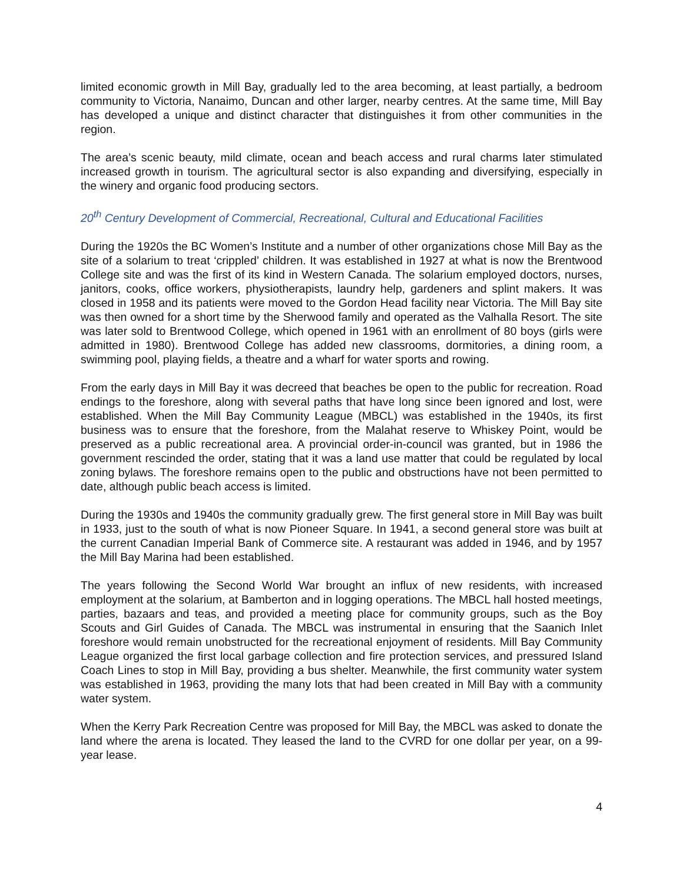limited economic growth in Mill Bay, gradually led to the area becoming, at least partially, a bedroom community to Victoria, Nanaimo, Duncan and other larger, nearby centres. At the same time, Mill Bay has developed a unique and distinct character that distinguishes it from other communities in the region.
The area’s scenic beauty, mild climate, ocean and beach access and rural charms later stimulated increased growth in tourism. The agricultural sector is also expanding and diversifying, especially in the winery and organic food producing sectors.
20<sup>th</sup> Century Development of Commercial, Recreational, Cultural and Educational Facilities
During the 1920s the BC Women’s Institute and a number of other organizations chose Mill Bay as the site of a solarium to treat ‘crippled’ children. It was established in 1927 at what is now the Brentwood College site and was the first of its kind in Western Canada. The solarium employed doctors, nurses, janitors, cooks, office workers, physiotherapists, laundry help, gardeners and splint makers. It was closed in 1958 and its patients were moved to the Gordon Head facility near Victoria. The Mill Bay site was then owned for a short time by the Sherwood family and operated as the Valhalla Resort. The site was later sold to Brentwood College, which opened in 1961 with an enrollment of 80 boys (girls were admitted in 1980). Brentwood College has added new classrooms, dormitories, a dining room, a swimming pool, playing fields, a theatre and a wharf for water sports and rowing.
From the early days in Mill Bay it was decreed that beaches be open to the public for recreation. Road endings to the foreshore, along with several paths that have long since been ignored and lost, were established. When the Mill Bay Community League (MBCL) was established in the 1940s, its first business was to ensure that the foreshore, from the Malahat reserve to Whiskey Point, would be preserved as a public recreational area. A provincial order-in-council was granted, but in 1986 the government rescinded the order, stating that it was a land use matter that could be regulated by local zoning bylaws. The foreshore remains open to the public and obstructions have not been permitted to date, although public beach access is limited.
During the 1930s and 1940s the community gradually grew. The first general store in Mill Bay was built in 1933, just to the south of what is now Pioneer Square. In 1941, a second general store was built at the current Canadian Imperial Bank of Commerce site. A restaurant was added in 1946, and by 1957 the Mill Bay Marina had been established.
The years following the Second World War brought an influx of new residents, with increased employment at the solarium, at Bamberton and in logging operations. The MBCL hall hosted meetings, parties, bazaars and teas, and provided a meeting place for community groups, such as the Boy Scouts and Girl Guides of Canada. The MBCL was instrumental in ensuring that the Saanich Inlet foreshore would remain unobstructed for the recreational enjoyment of residents. Mill Bay Community League organized the first local garbage collection and fire protection services, and pressured Island Coach Lines to stop in Mill Bay, providing a bus shelter. Meanwhile, the first community water system was established in 1963, providing the many lots that had been created in Mill Bay with a community water system.
When the Kerry Park Recreation Centre was proposed for Mill Bay, the MBCL was asked to donate the land where the arena is located. They leased the land to the CVRD for one dollar per year, on a 99-year lease.
4